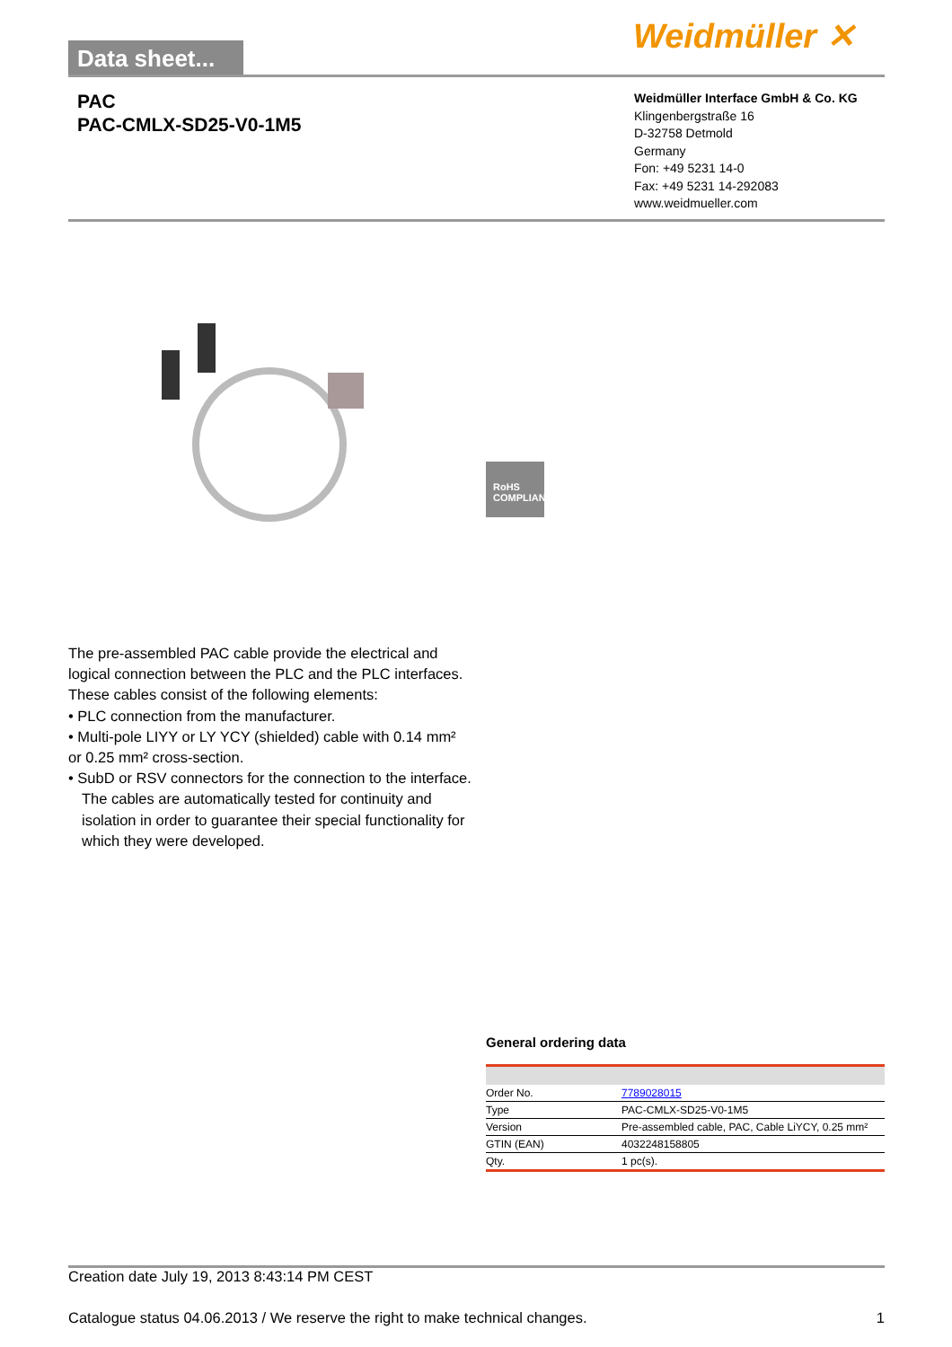Data sheet...
Weidmüller ✕
PAC
PAC-CMLX-SD25-V0-1M5
Weidmüller Interface GmbH & Co. KG
Klingenbergstraße 16
D-32758 Detmold
Germany
Fon: +49 5231 14-0
Fax: +49 5231 14-292083
www.weidmueller.com
RoHS COMPLIANT
The pre-assembled PAC cable provide the electrical and logical connection between the PLC and the PLC interfaces. These cables consist of the following elements:
• PLC connection from the manufacturer.
• Multi-pole LIYY or LY YCY (shielded) cable with 0.14 mm² or 0.25 mm² cross-section.
• SubD or RSV connectors for the connection to the interface.
The cables are automatically tested for continuity and isolation in order to guarantee their special functionality for which they were developed.
General ordering data
| Order No. | 7789028015 |
| Type | PAC-CMLX-SD25-V0-1M5 |
| Version | Pre-assembled cable, PAC, Cable LiYCY, 0.25 mm² |
| GTIN (EAN) | 4032248158805 |
| Qty. | 1 pc(s). |
Creation date July 19, 2013 8:43:14 PM CEST
Catalogue status 04.06.2013 / We reserve the right to make technical changes. 1